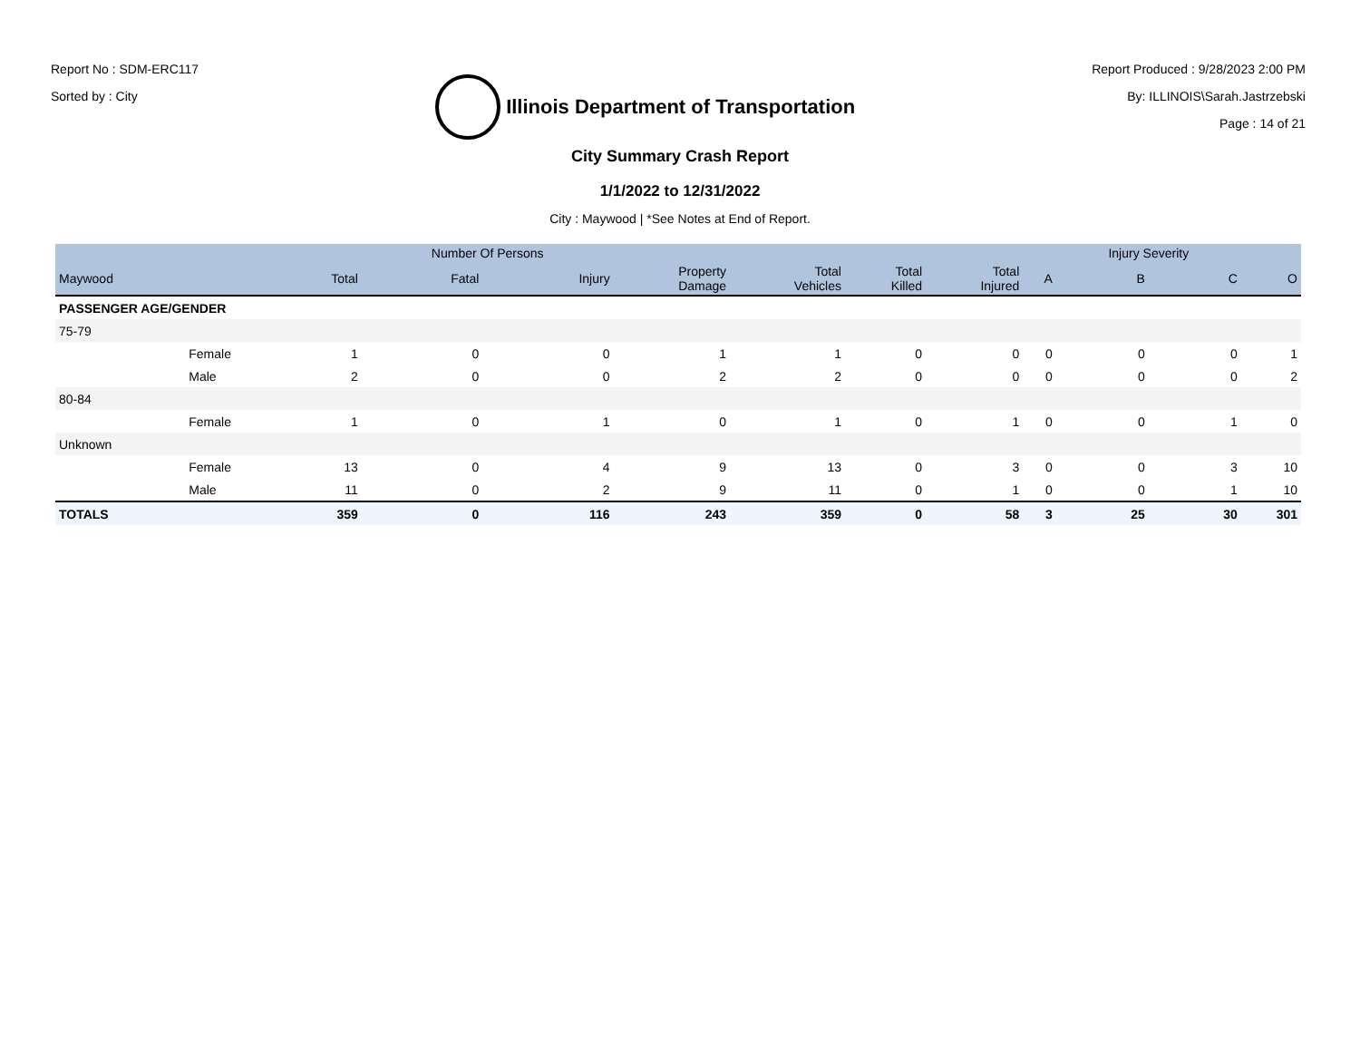Report No : SDM-ERC117
Sorted by : City
Illinois Department of Transportation
Report Produced : 9/28/2023 2:00 PM
By: ILLINOIS\Sarah.Jastrzebski
Page : 14 of 21
City Summary Crash Report
1/1/2022 to 12/31/2022
City : Maywood | *See Notes at End of Report.
| | | | Number Of Persons | | | | | | | Injury Severity | | |
| --- | --- | --- | --- | --- | --- | --- | --- | --- | --- | --- | --- | --- |
| Maywood | | Total | Fatal | Injury | Property Damage | Total Vehicles | Total Killed | Total Injured | A | B | C | O |
| PASSENGER AGE/GENDER | | | | | | | | | | | | |
| 75-79 | | | | | | | | | | | | |
| | Female | 1 | 0 | 0 | 1 | 1 | 0 | 0 | 0 | 0 | 0 | 1 |
| | Male | 2 | 0 | 0 | 2 | 2 | 0 | 0 | 0 | 0 | 0 | 2 |
| 80-84 | | | | | | | | | | | | |
| | Female | 1 | 0 | 1 | 0 | 1 | 0 | 1 | 0 | 0 | 1 | 0 |
| Unknown | | | | | | | | | | | | |
| | Female | 13 | 0 | 4 | 9 | 13 | 0 | 3 | 0 | 0 | 3 | 10 |
| | Male | 11 | 0 | 2 | 9 | 11 | 0 | 1 | 0 | 0 | 1 | 10 |
| TOTALS | | 359 | 0 | 116 | 243 | 359 | 0 | 58 | 3 | 25 | 30 | 301 |